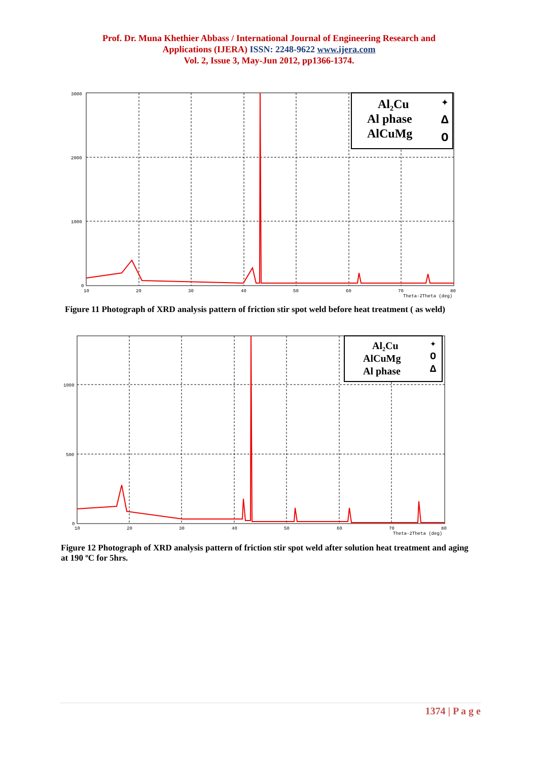Prof. Dr. Muna Khethier Abbass / International Journal of Engineering Research and
Applications (IJERA) ISSN: 2248-9622 www.ijera.com
Vol. 2, Issue 3, May-Jun 2012, pp1366-1374.
3000
2000
1000
0
10
20
30
40
50
60
70
80
Theta-2Theta (deg)
Al2Cu
Al phase
AlCuMg
✦
Δ
O
Figure 11 Photograph of XRD analysis pattern of friction stir spot weld before heat treatment ( as weld)
1000
500
0
10
20
30
40
50
60
70
80
Theta-2Theta (deg)
Al2Cu
AlCuMg
Al phase
✦
O
Δ
Figure 12 Photograph of XRD analysis pattern of friction stir spot weld after solution heat treatment and aging at 190 ºC for 5hrs.
1374 | P a g e